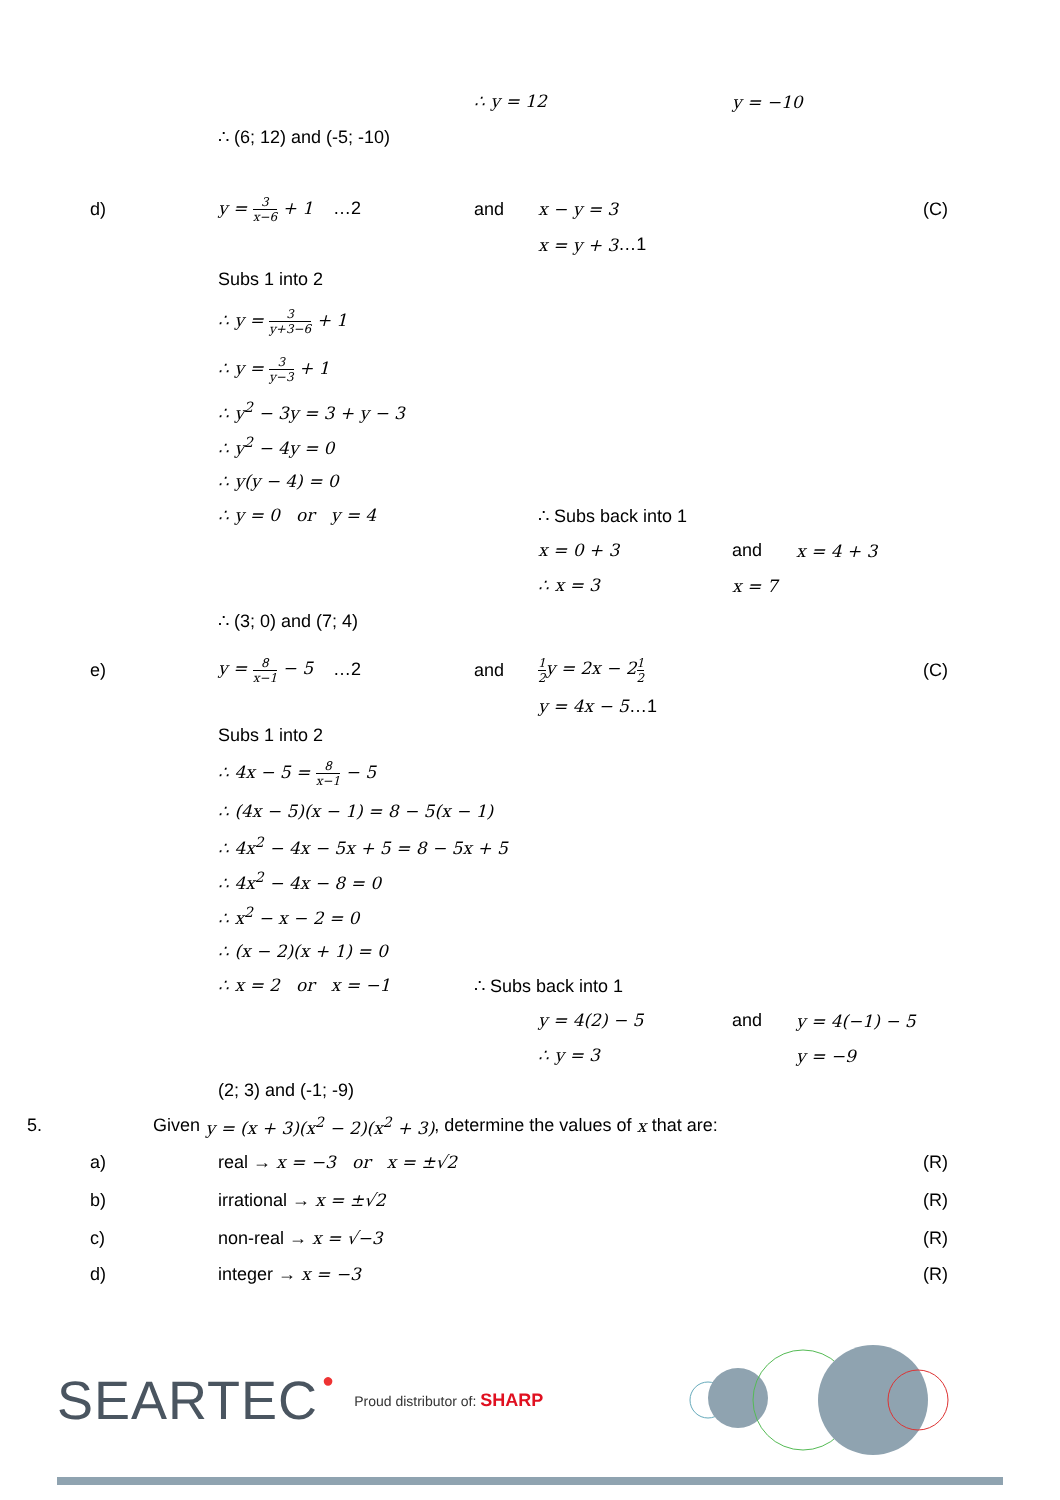∴ y = 12 y = −10
∴ (6; 12) and (-5; -10)
d) y = 3 x−6 + 1 …2 and x − y = 3
(C)
x = y + 3 …1
Subs 1 into 2
∴ y = 3 y+3−6 + 1
∴ y = 3 y−3 + 1
∴ y<sup>2</sup> − 3y = 3 + y − 3
∴ y<sup>2</sup> − 4y = 0
∴ y(y − 4) = 0
∴ y = 0 or y = 4
∴ Subs back into 1
x = 0 + 3 and x = 4 + 3
∴ x = 3 x = 7
∴ (3; 0) and (7; 4)
e) y = 8 x−1 − 5 …2 and
1 2y = 2x − 21 2
(C)
y = 4x − 5 …1
Subs 1 into 2
∴ 4x − 5 = 8 x−1 − 5
∴ (4x − 5)(x − 1) = 8 − 5(x − 1)
∴ 4x<sup>2</sup> − 4x − 5x + 5 = 8 − 5x + 5
∴ 4x<sup>2</sup> − 4x − 8 = 0
∴ x<sup>2</sup> − x − 2 = 0
∴ (x − 2)(x + 1) = 0
∴ x = 2 or x = −1
∴ Subs back into 1
y = 4(2) − 5 and y = 4(−1) − 5
∴ y = 3 y = −9
(2; 3) and (-1; -9)
5.
Given y = (x + 3)(x<sup>2</sup> − 2)(x<sup>2</sup> + 3), determine the values of x that are:
a) real → x = −3 or x = ±√2
(R)
b) irrational → x = ±√2
(R)
c) non-real → x = √−3
(R)
d) integer → x = −3
(R)
SEARTEC ● Proud distributor of: SHARP